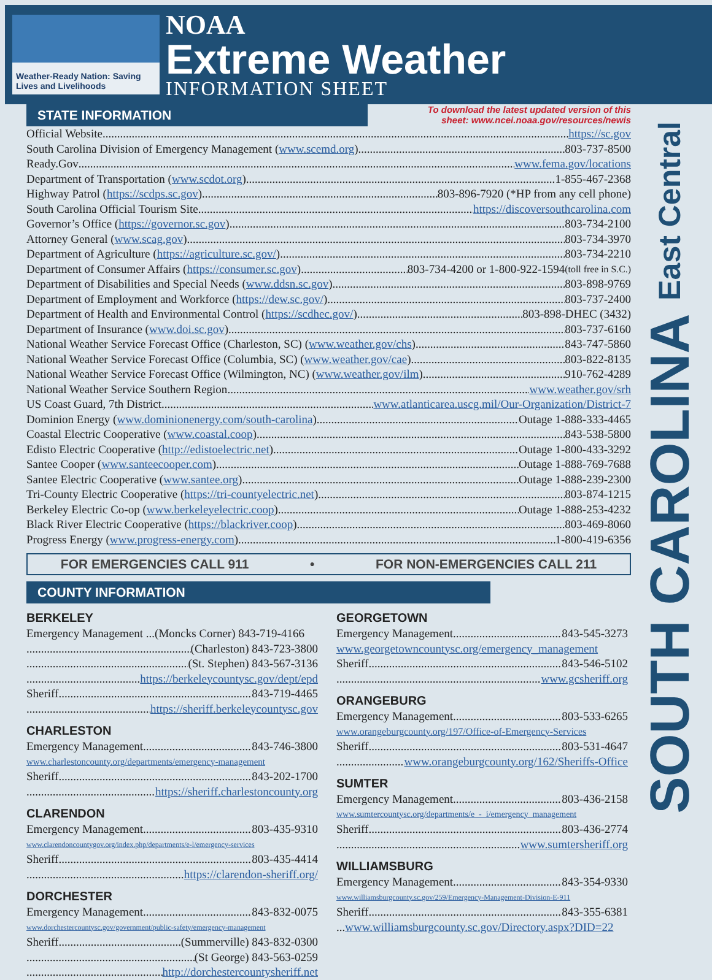Weather-Ready Nation: Saving Lives and Livelihoods
NOAA
Extreme Weather
INFORMATION SHEET
SOUTH CAROLINA East Central
STATE INFORMATION
To download the latest updated version of this
sheet: www.ncei.noaa.gov/resources/newis
Official Website https://sc.gov
South Carolina Division of Emergency Management (www.scemd.org) 803-737-8500
Ready.Gov www.fema.gov/locations
Department of Transportation (www.scdot.org) 1-855-467-2368
Highway Patrol (https://scdps.sc.gov) 803-896-7920 (*HP from any cell phone)
South Carolina Official Tourism Site https://discoversouthcarolina.com
Governor’s Office (https://governor.sc.gov) 803-734-2100
Attorney General (www.scag.gov) 803-734-3970
Department of Agriculture (https://agriculture.sc.gov/) 803-734-2210
Department of Consumer Affairs (https://consumer.sc.gov) 803-734-4200 or 1-800-922-1594 (toll free in S.C.)
Department of Disabilities and Special Needs (www.ddsn.sc.gov) 803-898-9769
Department of Employment and Workforce (https://dew.sc.gov/) 803-737-2400
Department of Health and Environmental Control (https://scdhec.gov/) 803-898-DHEC (3432)
Department of Insurance (www.doi.sc.gov) 803-737-6160
National Weather Service Forecast Office (Charleston, SC) (www.weather.gov/chs) 843-747-5860
National Weather Service Forecast Office (Columbia, SC) (www.weather.gov/cae) 803-822-8135
National Weather Service Forecast Office (Wilmington, NC) (www.weather.gov/ilm) 910-762-4289
National Weather Service Southern Region www.weather.gov/srh
US Coast Guard, 7th District www.atlanticarea.uscg.mil/Our-Organization/District-7
Dominion Energy (www.dominionenergy.com/south-carolina) Outage 1-888-333-4465
Coastal Electric Cooperative (www.coastal.coop) 843-538-5800
Edisto Electric Cooperative (http://edistoelectric.net) Outage 1-800-433-3292
Santee Cooper (www.santeecooper.com) Outage 1-888-769-7688
Santee Electric Cooperative (www.santee.org) Outage 1-888-239-2300
Tri-County Electric Cooperative (https://tri-countyelectric.net) 803-874-1215
Berkeley Electric Co-op (www.berkeleyelectric.coop) Outage 1-888-253-4232
Black River Electric Cooperative (https://blackriver.coop) 803-469-8060
Progress Energy (www.progress-energy.com) 1-800-419-6356
FOR EMERGENCIES CALL 911 • FOR NON-EMERGENCIES CALL 211
COUNTY INFORMATION
BERKELEY
Emergency Management ... (Moncks Corner) 843-719-4166
(Charleston) 843-723-3800
(St. Stephen) 843-567-3136
https://berkeleycountysc.gov/dept/epd
Sheriff 843-719-4465
https://sheriff.berkeleycountysc.gov
CHARLESTON
Emergency Management 843-746-3800
www.charlestoncounty.org/departments/emergency-management
Sheriff 843-202-1700
https://sheriff.charlestoncounty.org
CLARENDON
Emergency Management 803-435-9310
www.clarendoncountygov.org/index.php/departments/e-l/emergency-services
Sheriff 803-435-4414
https://clarendon-sheriff.org/
DORCHESTER
Emergency Management 843-832-0075
www.dorchestercountysc.gov/government/public-safety/emergency-management
Sheriff (Summerville) 843-832-0300
(St George) 843-563-0259
http://dorchestercountysheriff.net
GEORGETOWN
Emergency Management 843-545-3273
www.georgetowncountysc.org/emergency_management
Sheriff 843-546-5102
www.gcsheriff.org
ORANGEBURG
Emergency Management 803-533-6265
www.orangeburgcounty.org/197/Office-of-Emergency-Services
Sheriff 803-531-4647
www.orangeburgcounty.org/162/Sheriffs-Office
SUMTER
Emergency Management 803-436-2158
www.sumtercountysc.org/departments/e_-_i/emergency_management
Sheriff 803-436-2774
www.sumtersheriff.org
WILLIAMSBURG
Emergency Management 843-354-9330
www.williamsburgcounty.sc.gov/259/Emergency-Management-Division-E-911
Sheriff 843-355-6381
...www.williamsburgcounty.sc.gov/Directory.aspx?DID=22